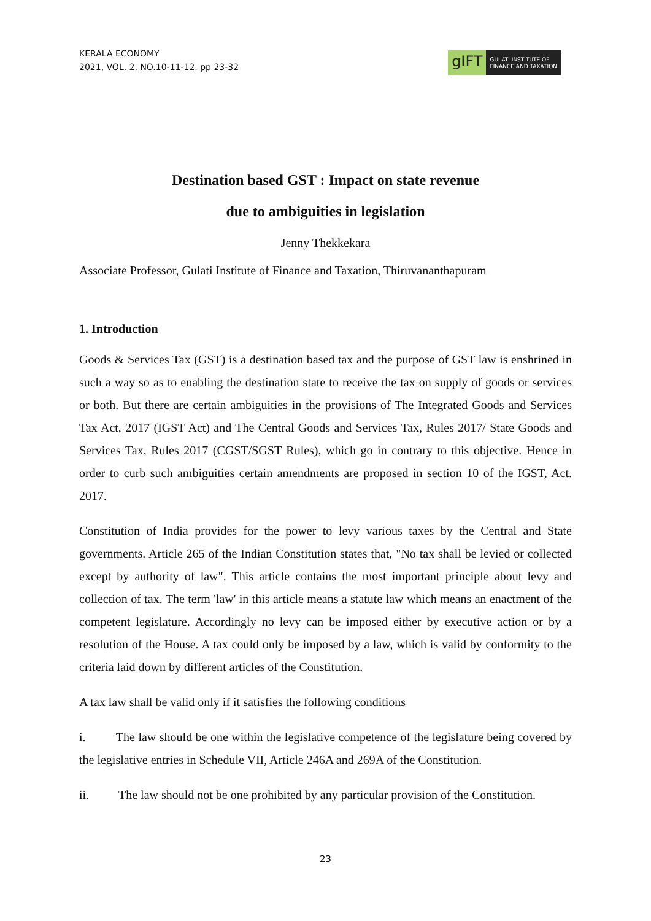KERALA ECONOMY
2021, VOL. 2, NO.10-11-12. pp 23-32
gIFT
GULATI INSTITUTE OF
FINANCE AND TAXATION
Destination based GST : Impact on state revenue
due to ambiguities in legislation
Jenny Thekkekara
Associate Professor, Gulati Institute of Finance and Taxation, Thiruvananthapuram
1. Introduction
Goods & Services Tax (GST) is a destination based tax and the purpose of GST law is enshrined in such a way so as to enabling the destination state to receive the tax on supply of goods or services or both. But there are certain ambiguities in the provisions of The Integrated Goods and Services Tax Act, 2017 (IGST Act) and The Central Goods and Services Tax, Rules 2017/ State Goods and Services Tax, Rules 2017 (CGST/SGST Rules), which go in contrary to this objective. Hence in order to curb such ambiguities certain amendments are proposed in section 10 of the IGST, Act. 2017.
Constitution of India provides for the power to levy various taxes by the Central and State governments. Article 265 of the Indian Constitution states that, "No tax shall be levied or collected except by authority of law". This article contains the most important principle about levy and collection of tax. The term 'law' in this article means a statute law which means an enactment of the competent legislature. Accordingly no levy can be imposed either by executive action or by a resolution of the House. A tax could only be imposed by a law, which is valid by conformity to the criteria laid down by different articles of the Constitution.
A tax law shall be valid only if it satisfies the following conditions
i. The law should be one within the legislative competence of the legislature being covered by the legislative entries in Schedule VII, Article 246A and 269A of the Constitution.
ii. The law should not be one prohibited by any particular provision of the Constitution.
23